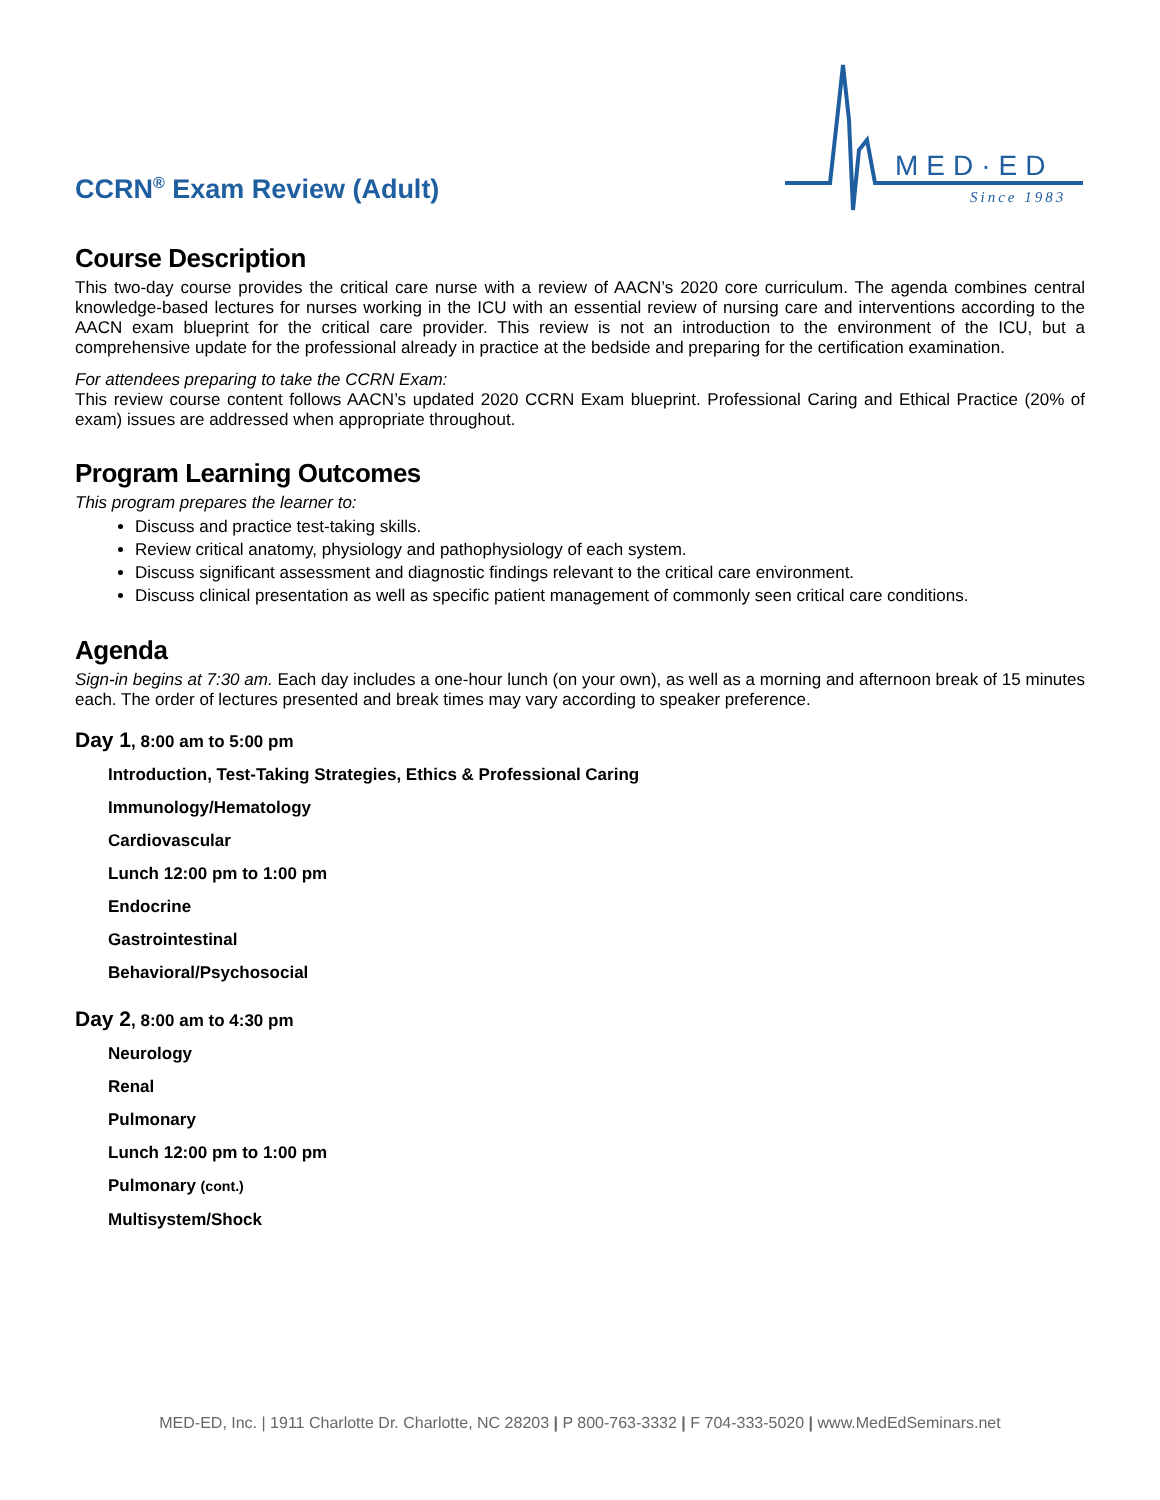CCRN<sup>®</sup> Exam Review (Adult)
MED·ED
Since 1983
Course Description
This two-day course provides the critical care nurse with a review of AACN’s 2020 core curriculum. The agenda combines central knowledge-based lectures for nurses working in the ICU with an essential review of nursing care and interventions according to the AACN exam blueprint for the critical care provider. This review is not an introduction to the environment of the ICU, but a comprehensive update for the professional already in practice at the bedside and preparing for the certification examination.
For attendees preparing to take the CCRN Exam:
This review course content follows AACN’s updated 2020 CCRN Exam blueprint. Professional Caring and Ethical Practice (20% of exam) issues are addressed when appropriate throughout.
Program Learning Outcomes
This program prepares the learner to:
Discuss and practice test-taking skills.
Review critical anatomy, physiology and pathophysiology of each system.
Discuss significant assessment and diagnostic findings relevant to the critical care environment.
Discuss clinical presentation as well as specific patient management of commonly seen critical care conditions.
Agenda
Sign-in begins at 7:30 am. Each day includes a one-hour lunch (on your own), as well as a morning and afternoon break of 15 minutes each. The order of lectures presented and break times may vary according to speaker preference.
Day 1, 8:00 am to 5:00 pm
Introduction, Test-Taking Strategies, Ethics & Professional Caring
Immunology/Hematology
Cardiovascular
Lunch 12:00 pm to 1:00 pm
Endocrine
Gastrointestinal
Behavioral/Psychosocial
Day 2, 8:00 am to 4:30 pm
Neurology
Renal
Pulmonary
Lunch 12:00 pm to 1:00 pm
Pulmonary (cont.)
Multisystem/Shock
MED-ED, Inc. | 1911 Charlotte Dr. Charlotte, NC 28203 | P 800-763-3332 | F 704-333-5020 | www.MedEdSeminars.net